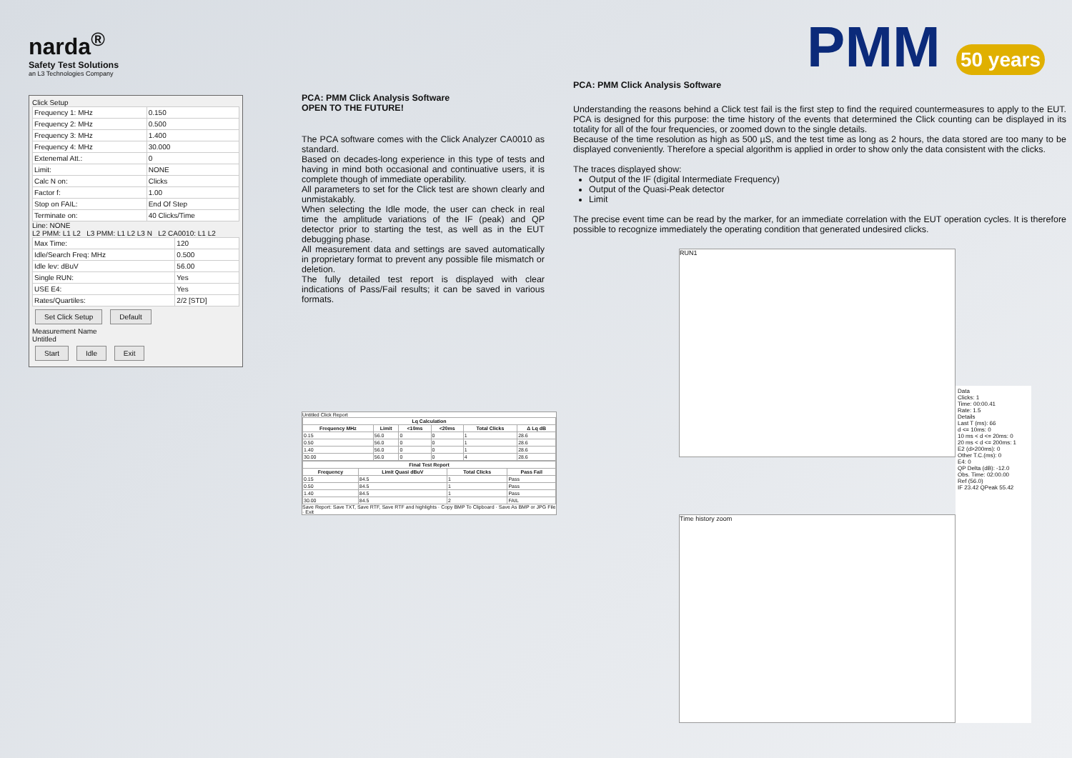narda<sup>®</sup>
Safety Test Solutions
an L3 Technologies Company
Click Setup
| Frequency 1: MHz | 0.150 |
| Frequency 2: MHz | 0.500 |
| Frequency 3: MHz | 1.400 |
| Frequency 4: MHz | 30.000 |
| Extenemal Att.: | 0 |
| Limit: | NONE |
| Calc N on: | Clicks |
| Factor f: | 1.00 |
| Stop on FAIL: | End Of Step |
| Terminate on: | 40 Clicks/Time |
Line: NONE
L2 PMM: L1 L2 L3 PMM: L1 L2 L3 N L2 CA0010: L1 L2
| Max Time: | 120 |
| Idle/Search Freq: MHz | 0.500 |
| Idle lev: dBuV | 56.00 |
| Single RUN: | Yes |
| USE E4: | Yes |
| Rates/Quartiles: | 2/2 [STD] |
Set Click Setup Default
Measurement Name
Untitled
Start Idle Exit
PCA: PMM Click Analysis Software
OPEN TO THE FUTURE!
The PCA software comes with the Click Analyzer CA0010 as standard.
Based on decades-long experience in this type of tests and having in mind both occasional and continuative users, it is complete though of immediate operability.
All parameters to set for the Click test are shown clearly and unmistakably.
When selecting the Idle mode, the user can check in real time the amplitude variations of the IF (peak) and QP detector prior to starting the test, as well as in the EUT debugging phase.
All measurement data and settings are saved automatically in proprietary format to prevent any possible file mismatch or deletion.
The fully detailed test report is displayed with clear indications of Pass/Fail results; it can be saved in various formats.
Untitled Click Report
| Lq Calculation | | | | | |
| --- | --- | --- | --- | --- | --- |
| Frequency MHz | Limit | <10ms | <20ms | Total Clicks | Δ Lq dB |
| 0.15 | 56.0 | 0 | 0 | 1 | 28.6 |
| 0.50 | 56.0 | 0 | 0 | 1 | 28.6 |
| 1.40 | 56.0 | 0 | 0 | 1 | 28.6 |
| 30.00 | 56.0 | 0 | 0 | 4 | 28.6 |
| Final Test Report | | | |
| --- | --- | --- | --- |
| Frequency | Limit Quasi dBuV | Total Clicks | Pass Fail |
| 0.15 | 84.5 | 1 | Pass |
| 0.50 | 84.5 | 1 | Pass |
| 1.40 | 84.5 | 1 | Pass |
| 30.00 | 84.5 | 2 | FAIL |
Save Report: Save TXT, Save RTF, Save RTF and highlights · Copy BMP To Clipboard · Save As BMP or JPG File · Exit
PMM 50 years
PCA: PMM Click Analysis Software
Understanding the reasons behind a Click test fail is the first step to find the required countermeasures to apply to the EUT. PCA is designed for this purpose: the time history of the events that determined the Click counting can be displayed in its totality for all of the four frequencies, or zoomed down to the single details.
Because of the time resolution as high as 500 µS, and the test time as long as 2 hours, the data stored are too many to be displayed conveniently. Therefore a special algorithm is applied in order to show only the data consistent with the clicks.
The traces displayed show:
Output of the IF (digital Intermediate Frequency)
Output of the Quasi-Peak detector
Limit
The precise event time can be read by the marker, for an immediate correlation with the EUT operation cycles. It is therefore possible to recognize immediately the operating condition that generated undesired clicks.
RUN1
Time history zoom
Data
Clicks: 1
Time: 00:00.41
Rate: 1.5
Details
Last T (ms): 66
d <= 10ms: 0
10 ms < d <= 20ms: 0
20 ms < d <= 200ms: 1
E2 (d>200ms): 0
Other T.C.(ms): 0
E4: 0
QP Delta (dB): -12.0
Obs. Time: 02:00.00
Ref (56.0)
IF 23.42 QPeak 55.42